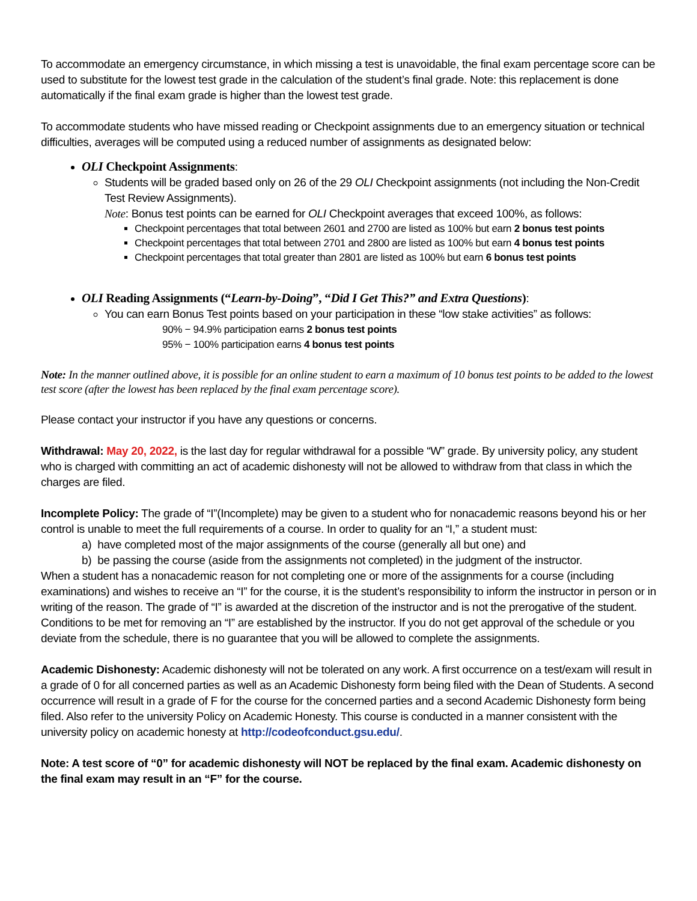To accommodate an emergency circumstance, in which missing a test is unavoidable, the final exam percentage score can be used to substitute for the lowest test grade in the calculation of the student’s final grade. Note: this replacement is done automatically if the final exam grade is higher than the lowest test grade.
To accommodate students who have missed reading or Checkpoint assignments due to an emergency situation or technical difficulties, averages will be computed using a reduced number of assignments as designated below:
OLI Checkpoint Assignments:
Students will be graded based only on 26 of the 29 OLI Checkpoint assignments (not including the Non-Credit Test Review Assignments).
Note: Bonus test points can be earned for OLI Checkpoint averages that exceed 100%, as follows:
Checkpoint percentages that total between 2601 and 2700 are listed as 100% but earn 2 bonus test points
Checkpoint percentages that total between 2701 and 2800 are listed as 100% but earn 4 bonus test points
Checkpoint percentages that total greater than 2801 are listed as 100% but earn 6 bonus test points
OLI Reading Assignments (“Learn-by-Doing”, “Did I Get This?” and Extra Questions):
You can earn Bonus Test points based on your participation in these “low stake activities” as follows:
90% − 94.9% participation earns 2 bonus test points
95% − 100% participation earns 4 bonus test points
Note: In the manner outlined above, it is possible for an online student to earn a maximum of 10 bonus test points to be added to the lowest test score (after the lowest has been replaced by the final exam percentage score).
Please contact your instructor if you have any questions or concerns.
Withdrawal: May 20, 2022, is the last day for regular withdrawal for a possible “W” grade. By university policy, any student who is charged with committing an act of academic dishonesty will not be allowed to withdraw from that class in which the charges are filed.
Incomplete Policy: The grade of “I”(Incomplete) may be given to a student who for nonacademic reasons beyond his or her control is unable to meet the full requirements of a course. In order to quality for an “I,” a student must:
a) have completed most of the major assignments of the course (generally all but one) and
b) be passing the course (aside from the assignments not completed) in the judgment of the instructor.
When a student has a nonacademic reason for not completing one or more of the assignments for a course (including examinations) and wishes to receive an “I” for the course, it is the student’s responsibility to inform the instructor in person or in writing of the reason. The grade of “I” is awarded at the discretion of the instructor and is not the prerogative of the student. Conditions to be met for removing an “I” are established by the instructor. If you do not get approval of the schedule or you deviate from the schedule, there is no guarantee that you will be allowed to complete the assignments.
Academic Dishonesty: Academic dishonesty will not be tolerated on any work. A first occurrence on a test/exam will result in a grade of 0 for all concerned parties as well as an Academic Dishonesty form being filed with the Dean of Students. A second occurrence will result in a grade of F for the course for the concerned parties and a second Academic Dishonesty form being filed. Also refer to the university Policy on Academic Honesty. This course is conducted in a manner consistent with the university policy on academic honesty at http://codeofconduct.gsu.edu/.
Note: A test score of “0” for academic dishonesty will NOT be replaced by the final exam. Academic dishonesty on the final exam may result in an “F” for the course.